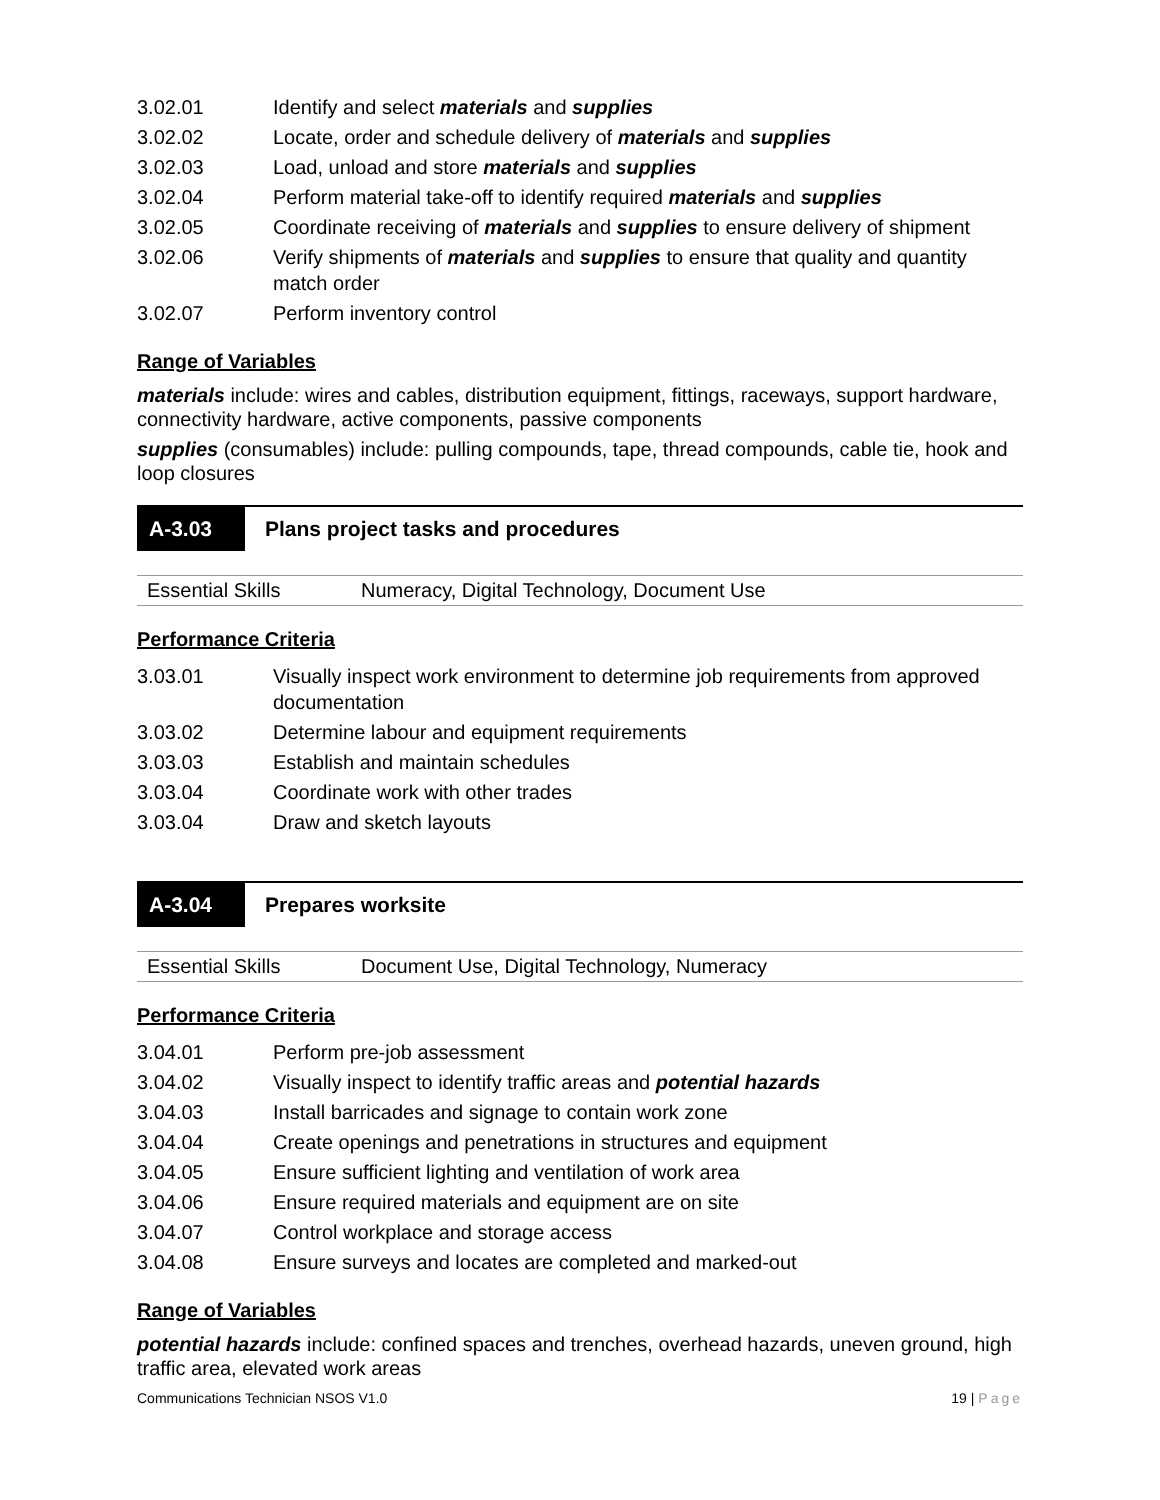| 3.02.01 | Identify and select materials and supplies |
| 3.02.02 | Locate, order and schedule delivery of materials and supplies |
| 3.02.03 | Load, unload and store materials and supplies |
| 3.02.04 | Perform material take-off to identify required materials and supplies |
| 3.02.05 | Coordinate receiving of materials and supplies to ensure delivery of shipment |
| 3.02.06 | Verify shipments of materials and supplies to ensure that quality and quantity match order |
| 3.02.07 | Perform inventory control |
Range of Variables
materials include: wires and cables, distribution equipment, fittings, raceways, support hardware, connectivity hardware, active components, passive components
supplies (consumables) include: pulling compounds, tape, thread compounds, cable tie, hook and loop closures
A-3.03 Plans project tasks and procedures
| Essential Skills | Numeracy, Digital Technology, Document Use |
Performance Criteria
| 3.03.01 | Visually inspect work environment to determine job requirements from approved documentation |
| 3.03.02 | Determine labour and equipment requirements |
| 3.03.03 | Establish and maintain schedules |
| 3.03.04 | Coordinate work with other trades |
| 3.03.04 | Draw and sketch layouts |
A-3.04 Prepares worksite
| Essential Skills | Document Use, Digital Technology, Numeracy |
Performance Criteria
| 3.04.01 | Perform pre-job assessment |
| 3.04.02 | Visually inspect to identify traffic areas and potential hazards |
| 3.04.03 | Install barricades and signage to contain work zone |
| 3.04.04 | Create openings and penetrations in structures and equipment |
| 3.04.05 | Ensure sufficient lighting and ventilation of work area |
| 3.04.06 | Ensure required materials and equipment are on site |
| 3.04.07 | Control workplace and storage access |
| 3.04.08 | Ensure surveys and locates are completed and marked-out |
Range of Variables
potential hazards include: confined spaces and trenches, overhead hazards, uneven ground, high traffic area, elevated work areas
Communications Technician NSOS V1.0 19 | Page